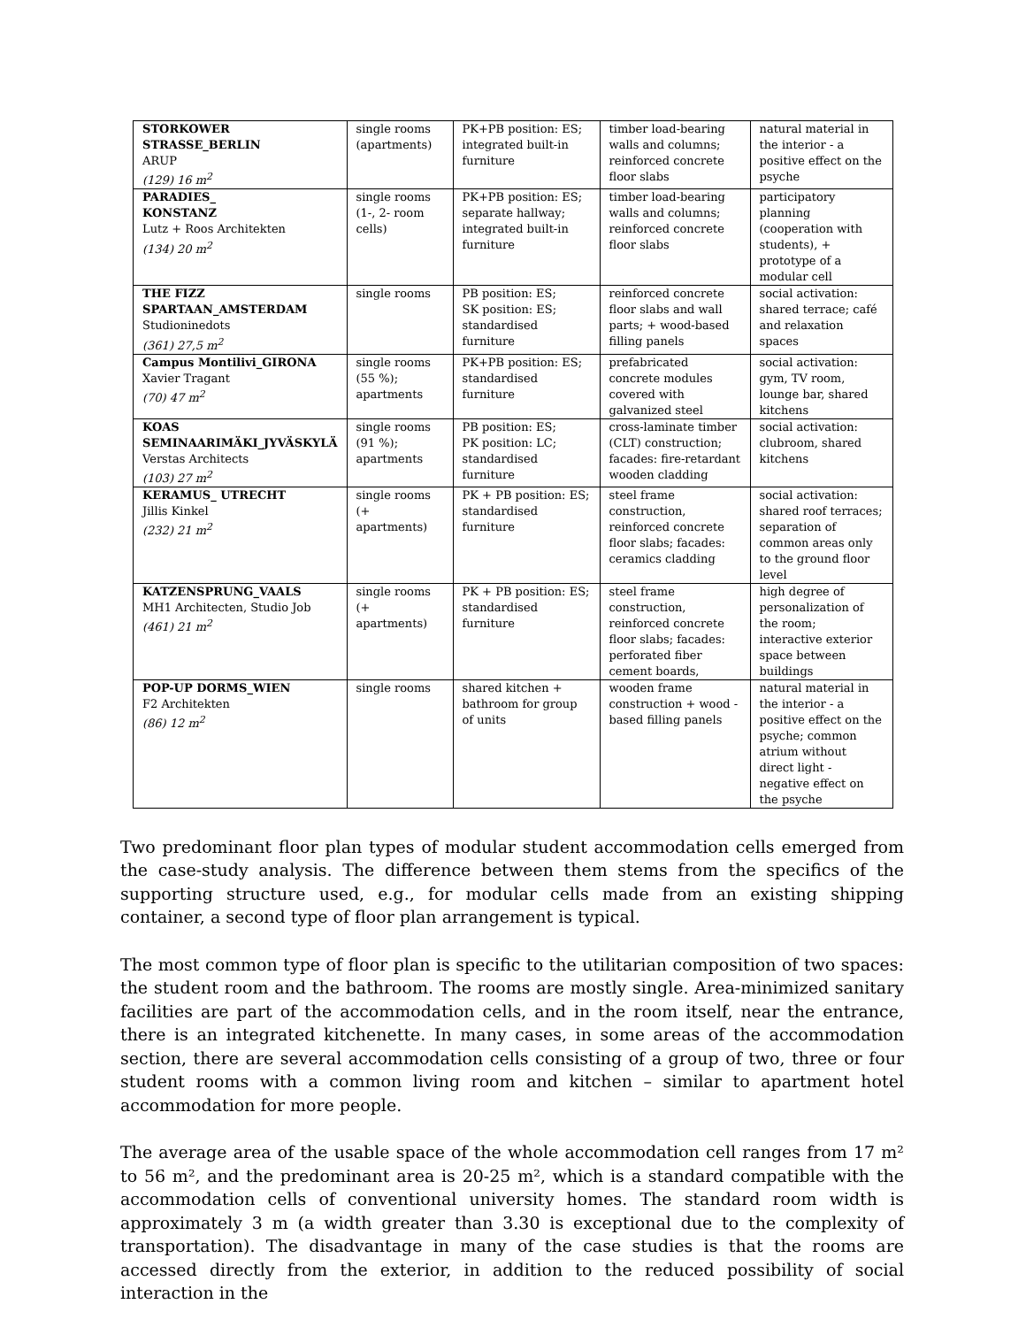| STORKOWER STRASSE_BERLIN ARUP (129) 16 m<sup>2</sup> | single rooms (apartments) | PK+PB position: ES; integrated built-in furniture | timber load-bearing walls and columns; reinforced concrete floor slabs | natural material in the interior - a positive effect on the psyche |
| PARADIES_ KONSTANZ Lutz + Roos Architekten (134) 20 m<sup>2</sup> | single rooms (1-, 2- room cells) | PK+PB position: ES; separate hallway; integrated built-in furniture | timber load-bearing walls and columns; reinforced concrete floor slabs | participatory planning (cooperation with students), + prototype of a modular cell |
| THE FIZZ SPARTAAN_AMSTERDAM Studioninedots (361) 27,5 m<sup>2</sup> | single rooms | PB position: ES; SK position: ES; standardised furniture | reinforced concrete floor slabs and wall parts; + wood-based filling panels | social activation: shared terrace; café and relaxation spaces |
| Campus Montilivi_GIRONA Xavier Tragant (70) 47 m<sup>2</sup> | single rooms (55 %); apartments | PK+PB position: ES; standardised furniture | prefabricated concrete modules covered with galvanized steel | social activation: gym, TV room, lounge bar, shared kitchens |
| KOAS SEMINAARIMÄKI_JYVÄSKYLÄ Verstas Architects (103) 27 m<sup>2</sup> | single rooms (91 %); apartments | PB position: ES; PK position: LC; standardised furniture | cross-laminate timber (CLT) construction; facades: fire-retardant wooden cladding | social activation: clubroom, shared kitchens |
| KERAMUS_ UTRECHT Jillis Kinkel (232) 21 m<sup>2</sup> | single rooms (+ apartments) | PK + PB position: ES; standardised furniture | steel frame construction, reinforced concrete floor slabs; facades: ceramics cladding | social activation: shared roof terraces; separation of common areas only to the ground floor level |
| KATZENSPRUNG_VAALS MH1 Architecten, Studio Job (461) 21 m<sup>2</sup> | single rooms (+ apartments) | PK + PB position: ES; standardised furniture | steel frame construction, reinforced concrete floor slabs; facades: perforated fiber cement boards, | high degree of personalization of the room; interactive exterior space between buildings |
| POP-UP DORMS_WIEN F2 Architekten (86) 12 m<sup>2</sup> | single rooms | shared kitchen + bathroom for group of units | wooden frame construction + wood - based filling panels | natural material in the interior - a positive effect on the psyche; common atrium without direct light - negative effect on the psyche |
Two predominant floor plan types of modular student accommodation cells emerged from the case-study analysis. The difference between them stems from the specifics of the supporting structure used, e.g., for modular cells made from an existing shipping container, a second type of floor plan arrangement is typical.
The most common type of floor plan is specific to the utilitarian composition of two spaces: the student room and the bathroom. The rooms are mostly single. Area-minimized sanitary facilities are part of the accommodation cells, and in the room itself, near the entrance, there is an integrated kitchenette. In many cases, in some areas of the accommodation section, there are several accommodation cells consisting of a group of two, three or four student rooms with a common living room and kitchen – similar to apartment hotel accommodation for more people.
The average area of the usable space of the whole accommodation cell ranges from 17 m² to 56 m², and the predominant area is 20-25 m², which is a standard compatible with the accommodation cells of conventional university homes. The standard room width is approximately 3 m (a width greater than 3.30 is exceptional due to the complexity of transportation). The disadvantage in many of the case studies is that the rooms are accessed directly from the exterior, in addition to the reduced possibility of social interaction in the